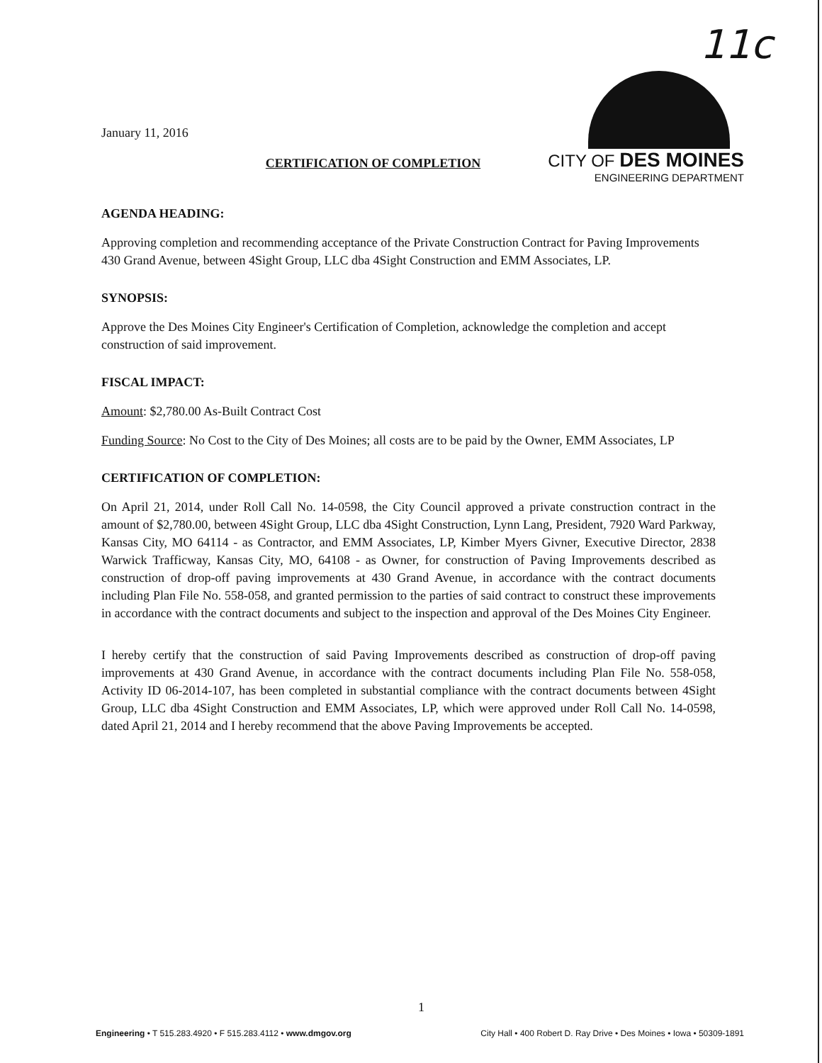11c
CITY OF DES MOINES
ENGINEERING DEPARTMENT
January 11, 2016
CERTIFICATION OF COMPLETION
AGENDA HEADING:
Approving completion and recommending acceptance of the Private Construction Contract for Paving Improvements 430 Grand Avenue, between 4Sight Group, LLC dba 4Sight Construction and EMM Associates, LP.
SYNOPSIS:
Approve the Des Moines City Engineer's Certification of Completion, acknowledge the completion and accept construction of said improvement.
FISCAL IMPACT:
Amount: $2,780.00 As-Built Contract Cost
Funding Source: No Cost to the City of Des Moines; all costs are to be paid by the Owner, EMM Associates, LP
CERTIFICATION OF COMPLETION:
On April 21, 2014, under Roll Call No. 14-0598, the City Council approved a private construction contract in the amount of $2,780.00, between 4Sight Group, LLC dba 4Sight Construction, Lynn Lang, President, 7920 Ward Parkway, Kansas City, MO 64114 - as Contractor, and EMM Associates, LP, Kimber Myers Givner, Executive Director, 2838 Warwick Trafficway, Kansas City, MO, 64108 - as Owner, for construction of Paving Improvements described as construction of drop-off paving improvements at 430 Grand Avenue, in accordance with the contract documents including Plan File No. 558-058, and granted permission to the parties of said contract to construct these improvements in accordance with the contract documents and subject to the inspection and approval of the Des Moines City Engineer.
I hereby certify that the construction of said Paving Improvements described as construction of drop-off paving improvements at 430 Grand Avenue, in accordance with the contract documents including Plan File No. 558-058, Activity ID 06-2014-107, has been completed in substantial compliance with the contract documents between 4Sight Group, LLC dba 4Sight Construction and EMM Associates, LP, which were approved under Roll Call No. 14-0598, dated April 21, 2014 and I hereby recommend that the above Paving Improvements be accepted.
1
Engineering • T 515.283.4920 • F 515.283.4112 • www.dmgov.org City Hall • 400 Robert D. Ray Drive • Des Moines • Iowa • 50309-1891